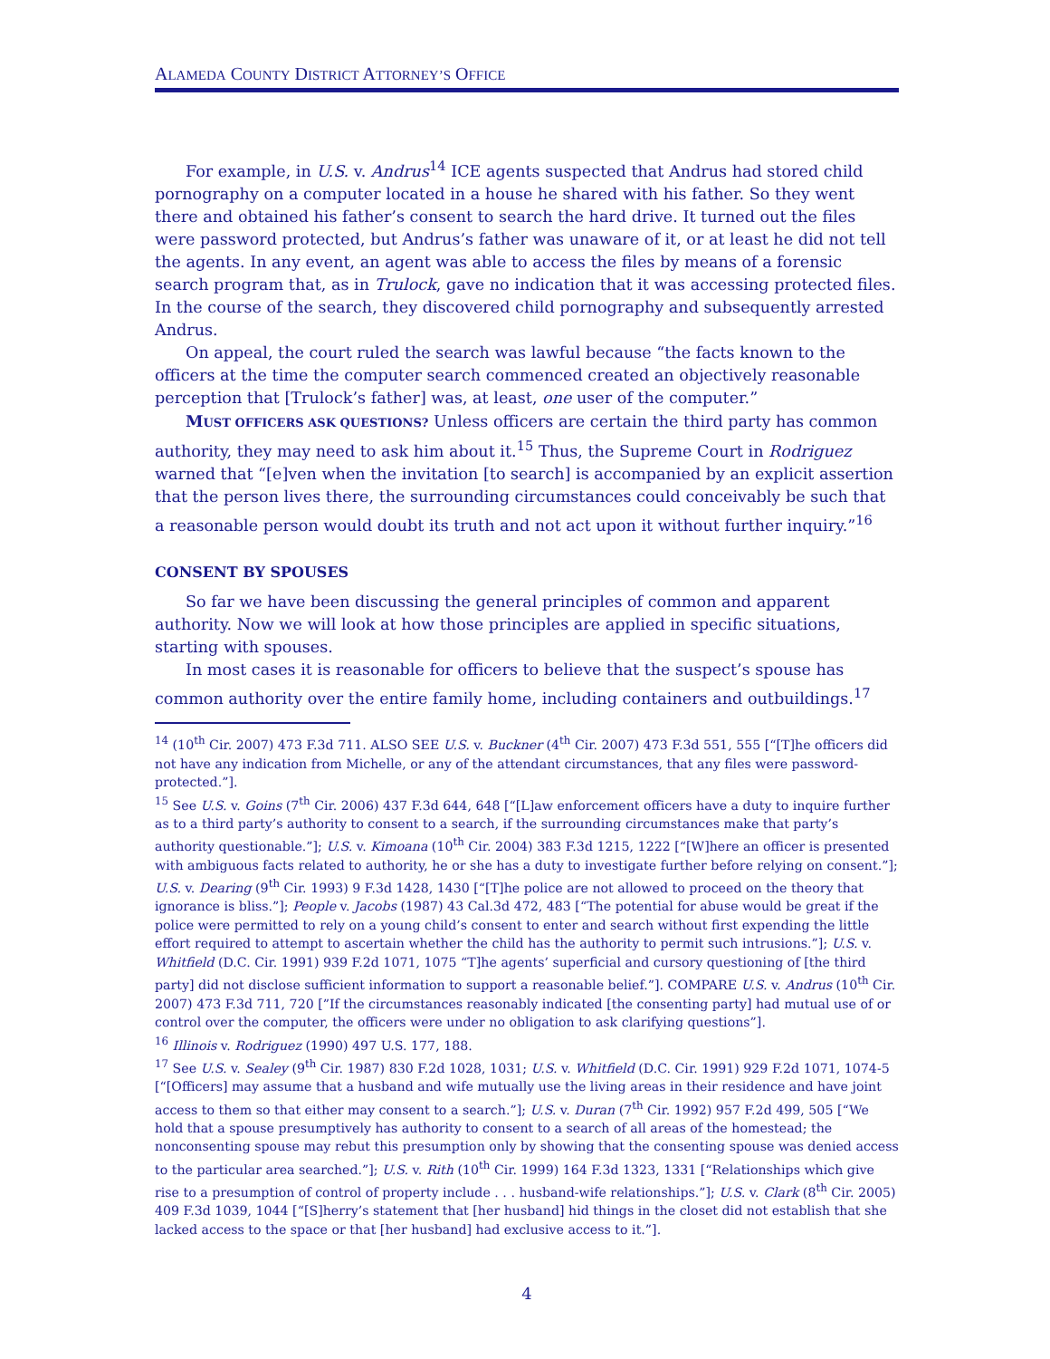ALAMEDA COUNTY DISTRICT ATTORNEY’S OFFICE
For example, in U.S. v. Andrus<sup>14</sup> ICE agents suspected that Andrus had stored child pornography on a computer located in a house he shared with his father. So they went there and obtained his father’s consent to search the hard drive. It turned out the files were password protected, but Andrus’s father was unaware of it, or at least he did not tell the agents. In any event, an agent was able to access the files by means of a forensic search program that, as in Trulock, gave no indication that it was accessing protected files. In the course of the search, they discovered child pornography and subsequently arrested Andrus.
On appeal, the court ruled the search was lawful because “the facts known to the officers at the time the computer search commenced created an objectively reasonable perception that [Trulock’s father] was, at least, one user of the computer.”
MUST OFFICERS ASK QUESTIONS? Unless officers are certain the third party has common authority, they may need to ask him about it.<sup>15</sup> Thus, the Supreme Court in Rodriguez warned that “[e]ven when the invitation [to search] is accompanied by an explicit assertion that the person lives there, the surrounding circumstances could conceivably be such that a reasonable person would doubt its truth and not act upon it without further inquiry.”<sup>16</sup>
CONSENT BY SPOUSES
So far we have been discussing the general principles of common and apparent authority. Now we will look at how those principles are applied in specific situations, starting with spouses.
In most cases it is reasonable for officers to believe that the suspect’s spouse has common authority over the entire family home, including containers and outbuildings.<sup>17</sup>
<sup>14</sup> (10<sup>th</sup> Cir. 2007) 473 F.3d 711. ALSO SEE U.S. v. Buckner (4<sup>th</sup> Cir. 2007) 473 F.3d 551, 555 [“[T]he officers did not have any indication from Michelle, or any of the attendant circumstances, that any files were password-protected.”].
<sup>15</sup> See U.S. v. Goins (7<sup>th</sup> Cir. 2006) 437 F.3d 644, 648 [“[L]aw enforcement officers have a duty to inquire further as to a third party’s authority to consent to a search, if the surrounding circumstances make that party’s authority questionable.”]; U.S. v. Kimoana (10<sup>th</sup> Cir. 2004) 383 F.3d 1215, 1222 [“[W]here an officer is presented with ambiguous facts related to authority, he or she has a duty to investigate further before relying on consent.”]; U.S. v. Dearing (9<sup>th</sup> Cir. 1993) 9 F.3d 1428, 1430 [“[T]he police are not allowed to proceed on the theory that ignorance is bliss.”]; People v. Jacobs (1987) 43 Cal.3d 472, 483 [“The potential for abuse would be great if the police were permitted to rely on a young child’s consent to enter and search without first expending the little effort required to attempt to ascertain whether the child has the authority to permit such intrusions.”]; U.S. v. Whitfield (D.C. Cir. 1991) 939 F.2d 1071, 1075 “T]he agents’ superficial and cursory questioning of [the third party] did not disclose sufficient information to support a reasonable belief.”]. COMPARE U.S. v. Andrus (10<sup>th</sup> Cir. 2007) 473 F.3d 711, 720 [”If the circumstances reasonably indicated [the consenting party] had mutual use of or control over the computer, the officers were under no obligation to ask clarifying questions”].
<sup>16</sup> Illinois v. Rodriguez (1990) 497 U.S. 177, 188.
<sup>17</sup> See U.S. v. Sealey (9<sup>th</sup> Cir. 1987) 830 F.2d 1028, 1031; U.S. v. Whitfield (D.C. Cir. 1991) 929 F.2d 1071, 1074-5 [“[Officers] may assume that a husband and wife mutually use the living areas in their residence and have joint access to them so that either may consent to a search.”]; U.S. v. Duran (7<sup>th</sup> Cir. 1992) 957 F.2d 499, 505 [“We hold that a spouse presumptively has authority to consent to a search of all areas of the homestead; the nonconsenting spouse may rebut this presumption only by showing that the consenting spouse was denied access to the particular area searched.”]; U.S. v. Rith (10<sup>th</sup> Cir. 1999) 164 F.3d 1323, 1331 [“Relationships which give rise to a presumption of control of property include . . . husband-wife relationships.”]; U.S. v. Clark (8<sup>th</sup> Cir. 2005) 409 F.3d 1039, 1044 [“[S]herry’s statement that [her husband] hid things in the closet did not establish that she lacked access to the space or that [her husband] had exclusive access to it.”].
4